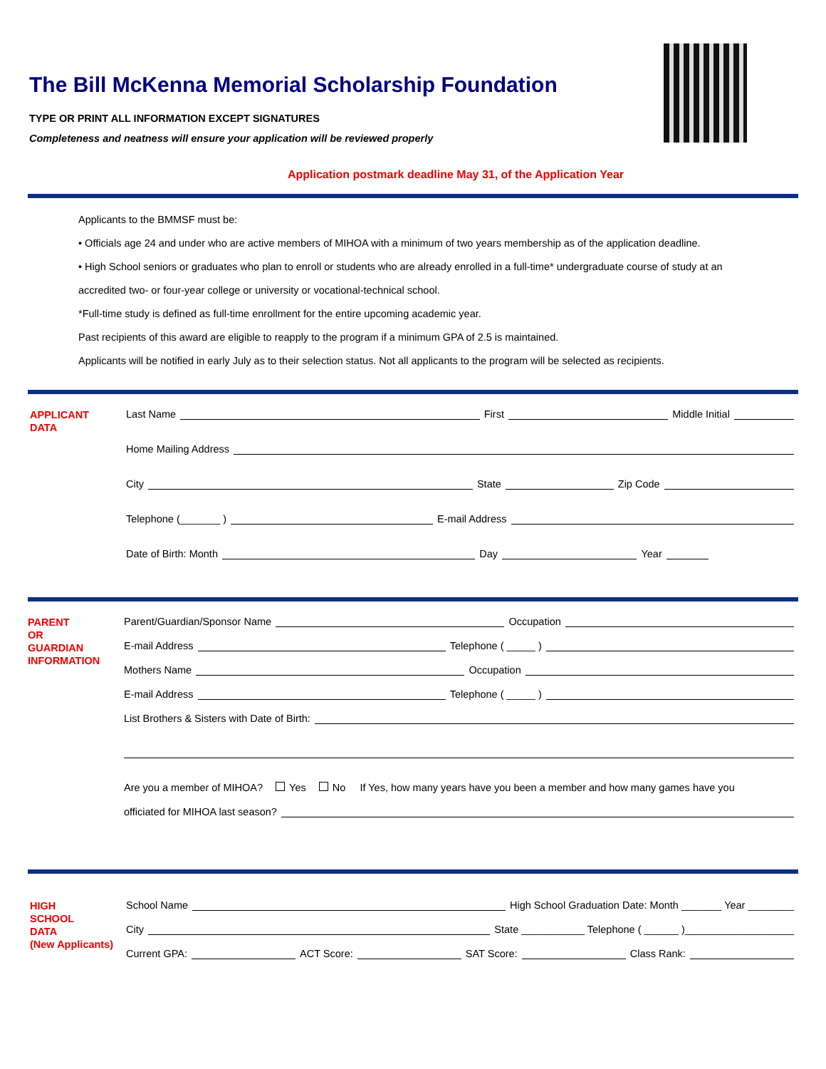The Bill McKenna Memorial Scholarship Foundation
TYPE OR PRINT ALL INFORMATION EXCEPT SIGNATURES
Completeness and neatness will ensure your application will be reviewed properly
Application postmark deadline May 31, of the Application Year
Applicants to the BMMSF must be:
• Officials age 24 and under who are active members of MIHOA with a minimum of two years membership as of the application deadline.
• High School seniors or graduates who plan to enroll or students who are already enrolled in a full-time* undergraduate course of study at an
accredited two- or four-year college or university or vocational-technical school.
*Full-time study is defined as full-time enrollment for the entire upcoming academic year.
Past recipients of this award are eligible to reapply to the program if a minimum GPA of 2.5 is maintained.
Applicants will be notified in early July as to their selection status. Not all applicants to the program will be selected as recipients.
APPLICANT
DATA
Last Name First Middle Initial
Home Mailing Address
City State Zip Code
Telephone (_______ ) E-mail Address
Date of Birth: Month Day Year
PARENT
OR
GUARDIAN
INFORMATION
Parent/Guardian/Sponsor Name Occupation
E-mail Address Telephone ( _____ )
Mothers Name Occupation
E-mail Address Telephone ( _____ )
List Brothers & Sisters with Date of Birth:
Are you a member of MIHOA? Yes No If Yes, how many years have you been a member and how many games have you
officiated for MIHOA last season?
HIGH
SCHOOL
DATA
(New Applicants)
School Name High School Graduation Date: Month _______ Year ________
City State ___________ Telephone ( ______ )___________________
Current GPA: ACT Score: SAT Score: Class Rank: